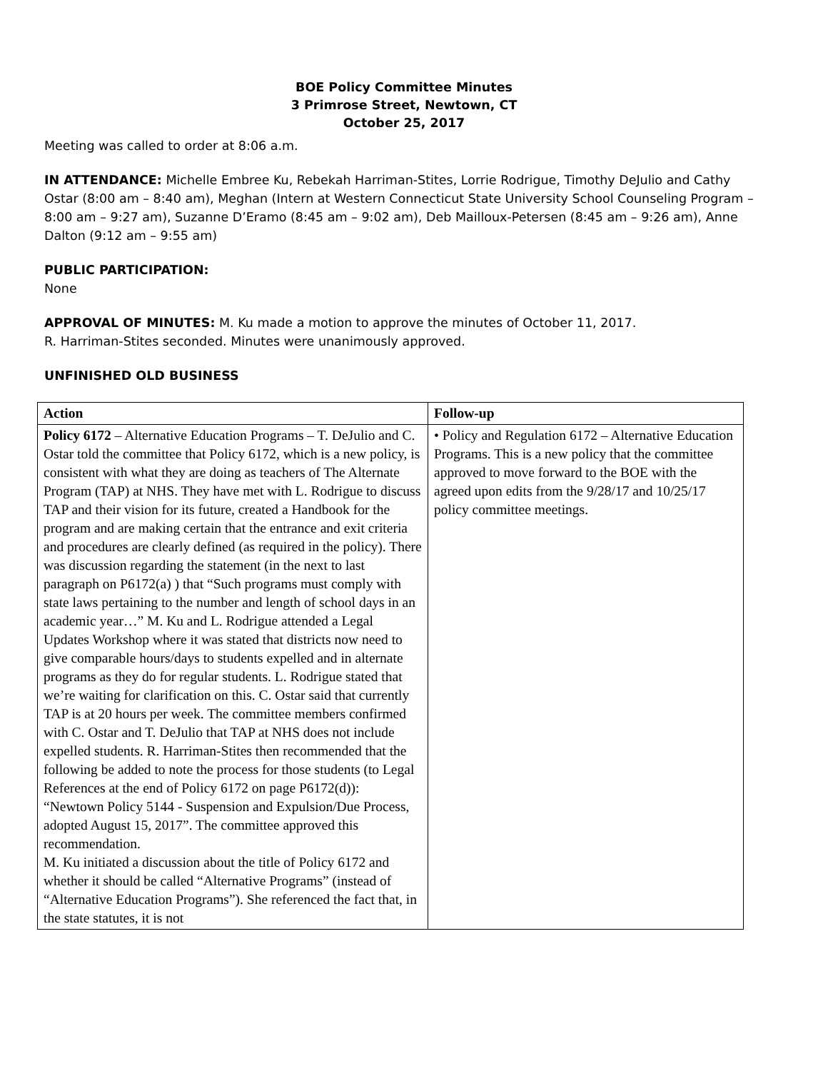BOE Policy Committee Minutes
3 Primrose Street, Newtown, CT
October 25, 2017
Meeting was called to order at 8:06 a.m.
IN ATTENDANCE: Michelle Embree Ku, Rebekah Harriman-Stites, Lorrie Rodrigue, Timothy DeJulio and Cathy Ostar (8:00 am – 8:40 am), Meghan (Intern at Western Connecticut State University School Counseling Program – 8:00 am – 9:27 am), Suzanne D’Eramo (8:45 am – 9:02 am), Deb Mailloux-Petersen (8:45 am – 9:26 am), Anne Dalton (9:12 am – 9:55 am)
PUBLIC PARTICIPATION:
None
APPROVAL OF MINUTES: M. Ku made a motion to approve the minutes of October 11, 2017.
R. Harriman-Stites seconded. Minutes were unanimously approved.
UNFINISHED OLD BUSINESS
| Action | Follow-up |
| --- | --- |
| Policy 6172 – Alternative Education Programs – T. DeJulio and C. Ostar told the committee that Policy 6172, which is a new policy, is consistent with what they are doing as teachers of The Alternate Program (TAP) at NHS. They have met with L. Rodrigue to discuss TAP and their vision for its future, created a Handbook for the program and are making certain that the entrance and exit criteria and procedures are clearly defined (as required in the policy). There was discussion regarding the statement (in the next to last paragraph on P6172(a) ) that “Such programs must comply with state laws pertaining to the number and length of school days in an academic year…” M. Ku and L. Rodrigue attended a Legal Updates Workshop where it was stated that districts now need to give comparable hours/days to students expelled and in alternate programs as they do for regular students. L. Rodrigue stated that we’re waiting for clarification on this. C. Ostar said that currently TAP is at 20 hours per week. The committee members confirmed with C. Ostar and T. DeJulio that TAP at NHS does not include expelled students. R. Harriman-Stites then recommended that the following be added to note the process for those students (to Legal References at the end of Policy 6172 on page P6172(d)): “Newtown Policy 5144 - Suspension and Expulsion/Due Process, adopted August 15, 2017”. The committee approved this recommendation. M. Ku initiated a discussion about the title of Policy 6172 and whether it should be called “Alternative Programs” (instead of “Alternative Education Programs”). She referenced the fact that, in the state statutes, it is not | • Policy and Regulation 6172 – Alternative Education Programs. This is a new policy that the committee approved to move forward to the BOE with the agreed upon edits from the 9/28/17 and 10/25/17 policy committee meetings. |